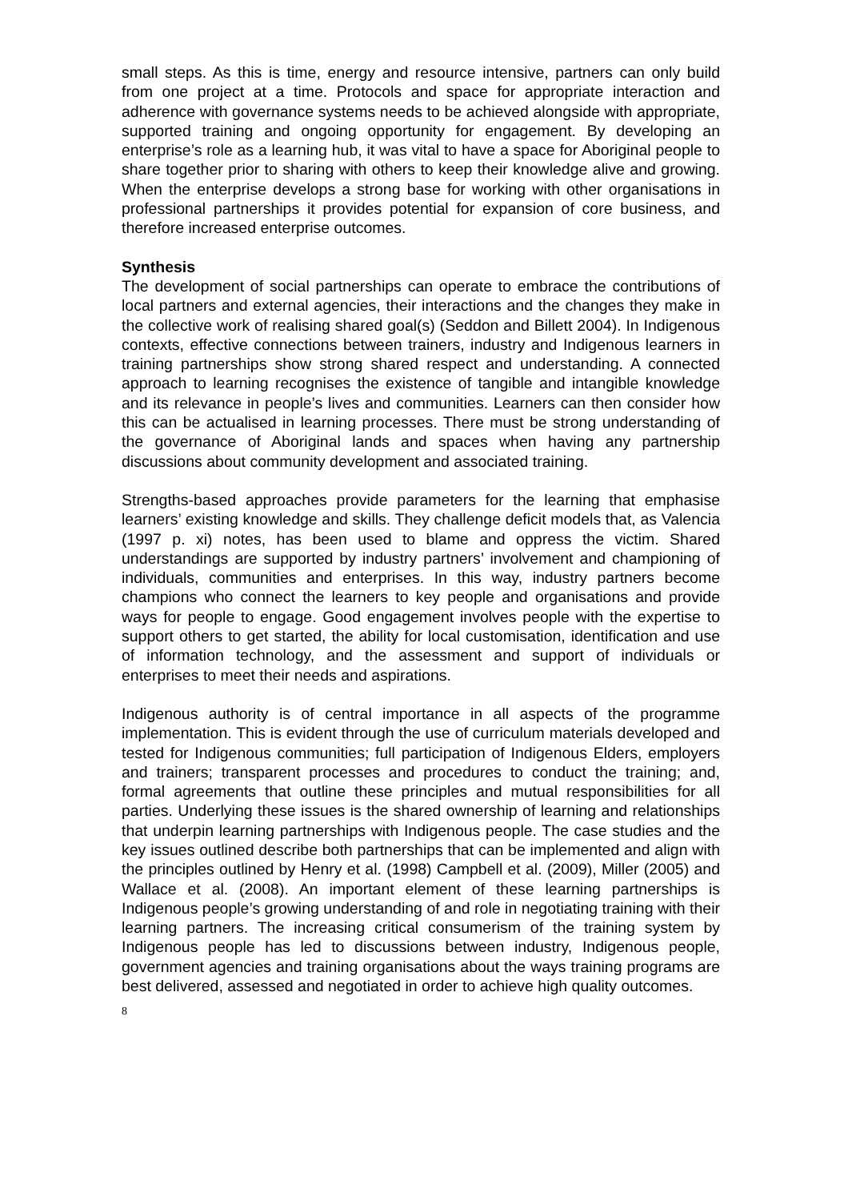small steps. As this is time, energy and resource intensive, partners can only build from one project at a time. Protocols and space for appropriate interaction and adherence with governance systems needs to be achieved alongside with appropriate, supported training and ongoing opportunity for engagement. By developing an enterprise’s role as a learning hub, it was vital to have a space for Aboriginal people to share together prior to sharing with others to keep their knowledge alive and growing. When the enterprise develops a strong base for working with other organisations in professional partnerships it provides potential for expansion of core business, and therefore increased enterprise outcomes.
Synthesis
The development of social partnerships can operate to embrace the contributions of local partners and external agencies, their interactions and the changes they make in the collective work of realising shared goal(s) (Seddon and Billett 2004). In Indigenous contexts, effective connections between trainers, industry and Indigenous learners in training partnerships show strong shared respect and understanding. A connected approach to learning recognises the existence of tangible and intangible knowledge and its relevance in people’s lives and communities. Learners can then consider how this can be actualised in learning processes. There must be strong understanding of the governance of Aboriginal lands and spaces when having any partnership discussions about community development and associated training.
Strengths-based approaches provide parameters for the learning that emphasise learners’ existing knowledge and skills. They challenge deficit models that, as Valencia (1997 p. xi) notes, has been used to blame and oppress the victim. Shared understandings are supported by industry partners’ involvement and championing of individuals, communities and enterprises. In this way, industry partners become champions who connect the learners to key people and organisations and provide ways for people to engage. Good engagement involves people with the expertise to support others to get started, the ability for local customisation, identification and use of information technology, and the assessment and support of individuals or enterprises to meet their needs and aspirations.
Indigenous authority is of central importance in all aspects of the programme implementation. This is evident through the use of curriculum materials developed and tested for Indigenous communities; full participation of Indigenous Elders, employers and trainers; transparent processes and procedures to conduct the training; and, formal agreements that outline these principles and mutual responsibilities for all parties. Underlying these issues is the shared ownership of learning and relationships that underpin learning partnerships with Indigenous people. The case studies and the key issues outlined describe both partnerships that can be implemented and align with the principles outlined by Henry et al. (1998) Campbell et al. (2009), Miller (2005) and Wallace et al. (2008). An important element of these learning partnerships is Indigenous people’s growing understanding of and role in negotiating training with their learning partners. The increasing critical consumerism of the training system by Indigenous people has led to discussions between industry, Indigenous people, government agencies and training organisations about the ways training programs are best delivered, assessed and negotiated in order to achieve high quality outcomes.
8